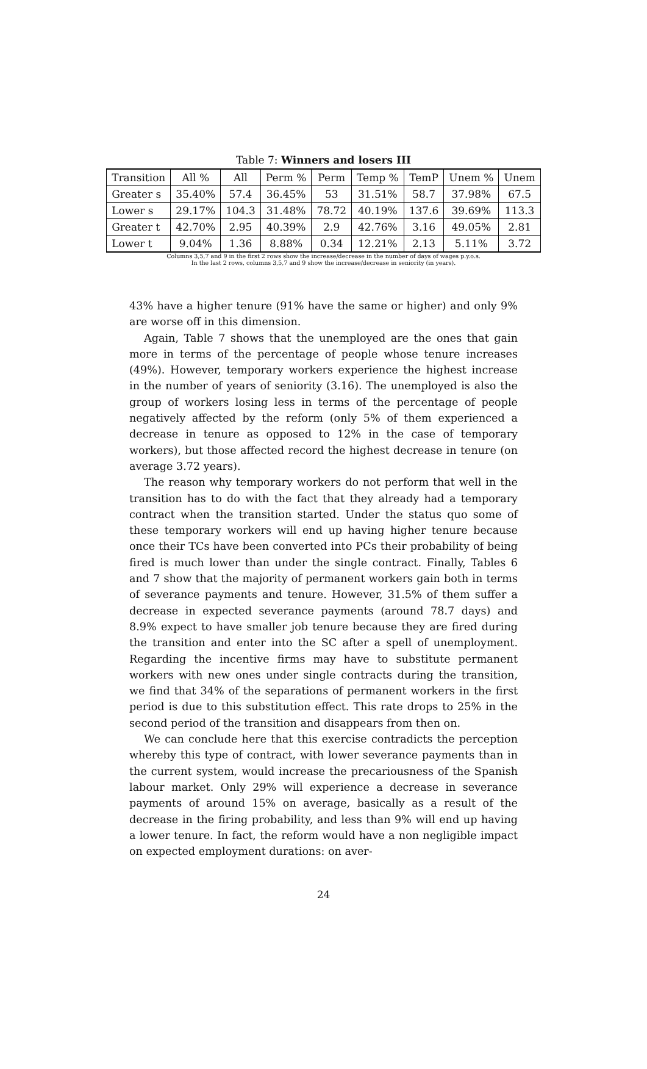Table 7: Winners and losers III
| Transition | All % | All | Perm % | Perm | Temp % | TemP | Unem % | Unem |
| --- | --- | --- | --- | --- | --- | --- | --- | --- |
| Greater s | 35.40% | 57.4 | 36.45% | 53 | 31.51% | 58.7 | 37.98% | 67.5 |
| Lower s | 29.17% | 104.3 | 31.48% | 78.72 | 40.19% | 137.6 | 39.69% | 113.3 |
| Greater t | 42.70% | 2.95 | 40.39% | 2.9 | 42.76% | 3.16 | 49.05% | 2.81 |
| Lower t | 9.04% | 1.36 | 8.88% | 0.34 | 12.21% | 2.13 | 5.11% | 3.72 |
Columns 3,5,7 and 9 in the first 2 rows show the increase/decrease in the number of days of wages p.y.o.s.
In the last 2 rows, columns 3,5,7 and 9 show the increase/decrease in seniority (in years).
43% have a higher tenure (91% have the same or higher) and only 9% are worse off in this dimension.
Again, Table 7 shows that the unemployed are the ones that gain more in terms of the percentage of people whose tenure increases (49%). However, temporary workers experience the highest increase in the number of years of seniority (3.16). The unemployed is also the group of workers losing less in terms of the percentage of people negatively affected by the reform (only 5% of them experienced a decrease in tenure as opposed to 12% in the case of temporary workers), but those affected record the highest decrease in tenure (on average 3.72 years).
The reason why temporary workers do not perform that well in the transition has to do with the fact that they already had a temporary contract when the transition started. Under the status quo some of these temporary workers will end up having higher tenure because once their TCs have been converted into PCs their probability of being fired is much lower than under the single contract. Finally, Tables 6 and 7 show that the majority of permanent workers gain both in terms of severance payments and tenure. However, 31.5% of them suffer a decrease in expected severance payments (around 78.7 days) and 8.9% expect to have smaller job tenure because they are fired during the transition and enter into the SC after a spell of unemployment. Regarding the incentive firms may have to substitute permanent workers with new ones under single contracts during the transition, we find that 34% of the separations of permanent workers in the first period is due to this substitution effect. This rate drops to 25% in the second period of the transition and disappears from then on.
We can conclude here that this exercise contradicts the perception whereby this type of contract, with lower severance payments than in the current system, would increase the precariousness of the Spanish labour market. Only 29% will experience a decrease in severance payments of around 15% on average, basically as a result of the decrease in the firing probability, and less than 9% will end up having a lower tenure. In fact, the reform would have a non negligible impact on expected employment durations: on aver-
24